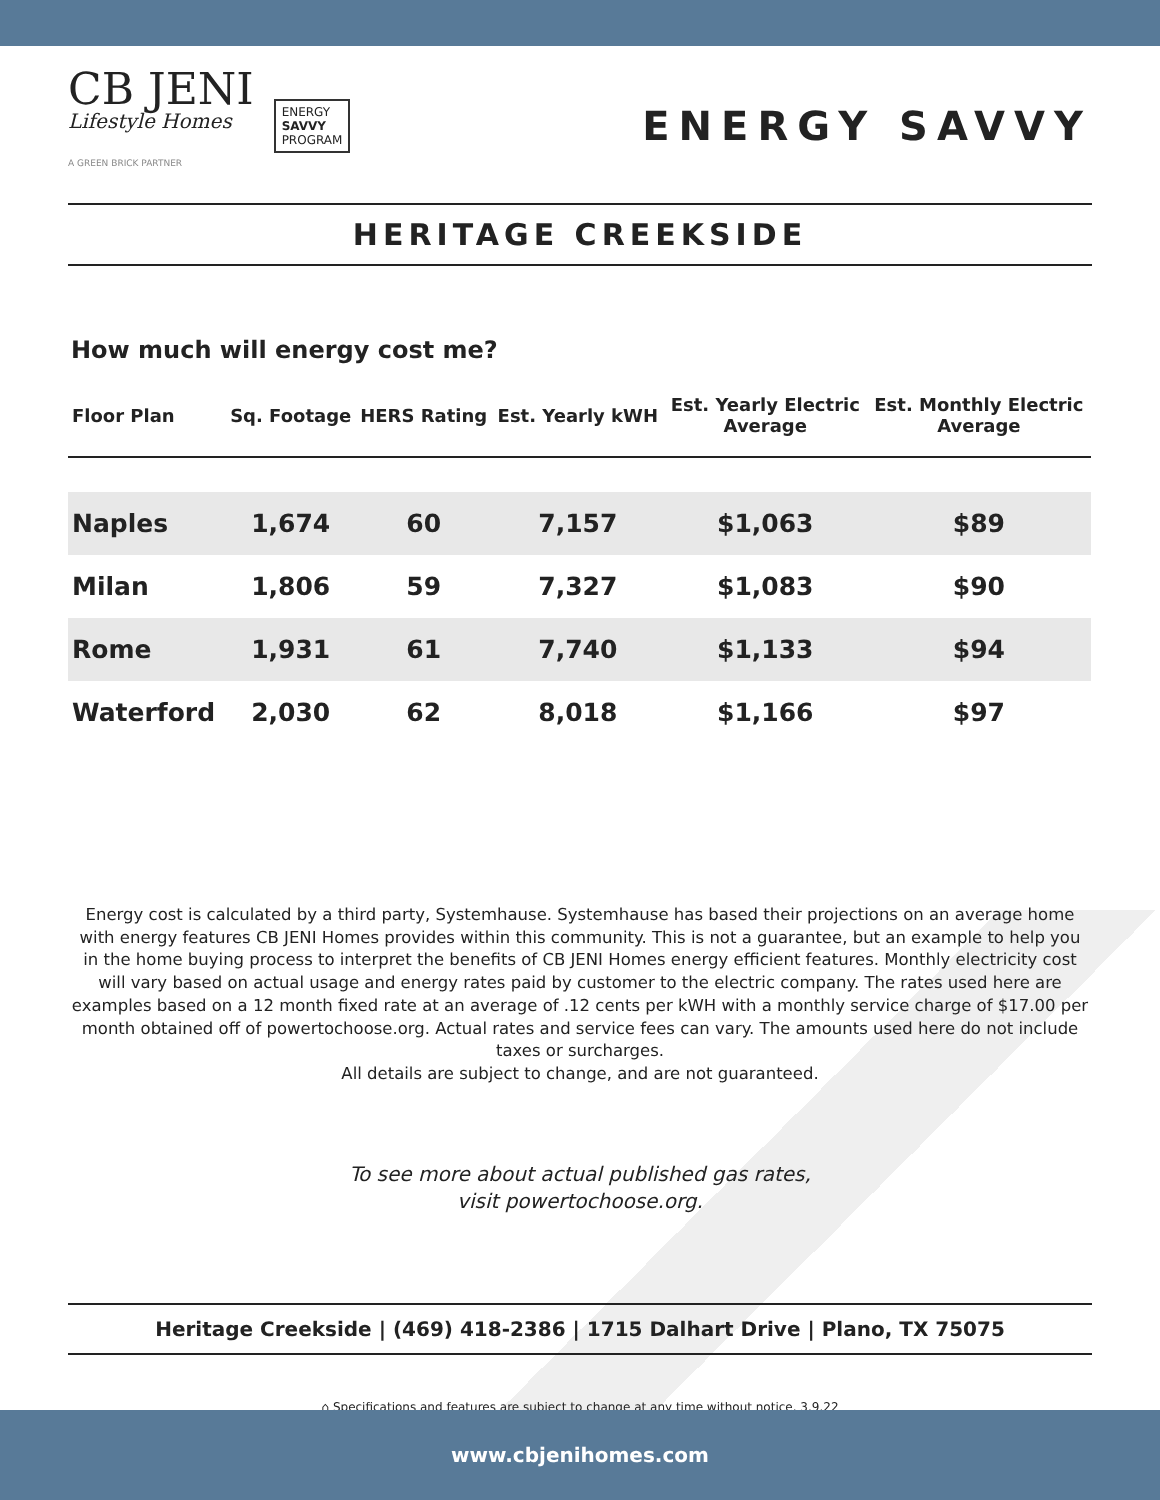CB JENI
Lifestyle Homes
A GREEN BRICK PARTNER
ENERGY
SAVVY
PROGRAM
ENERGY SAVVY
HERITAGE CREEKSIDE
How much will energy cost me?
| Floor Plan | Sq. Footage | HERS Rating | Est. Yearly kWH | Est. Yearly Electric Average | Est. Monthly Electric Average |
| --- | --- | --- | --- | --- | --- |
| Naples | 1,674 | 60 | 7,157 | $1,063 | $89 |
| Milan | 1,806 | 59 | 7,327 | $1,083 | $90 |
| Rome | 1,931 | 61 | 7,740 | $1,133 | $94 |
| Waterford | 2,030 | 62 | 8,018 | $1,166 | $97 |
Energy cost is calculated by a third party, Systemhause. Systemhause has based their projections on an average home with energy features CB JENI Homes provides within this community. This is not a guarantee, but an example to help you in the home buying process to interpret the benefits of CB JENI Homes energy efficient features. Monthly electricity cost will vary based on actual usage and energy rates paid by customer to the electric company. The rates used here are examples based on a 12 month fixed rate at an average of .12 cents per kWH with a monthly service charge of $17.00 per month obtained off of powertochoose.org. Actual rates and service fees can vary. The amounts used here do not include taxes or surcharges.
All details are subject to change, and are not guaranteed.
To see more about actual published gas rates,
visit powertochoose.org.
Heritage Creekside | (469) 418-2386 | 1715 Dalhart Drive | Plano, TX 75075
⌂ Specifications and features are subject to change at any time without notice. 3.9.22
www.cbjenihomes.com